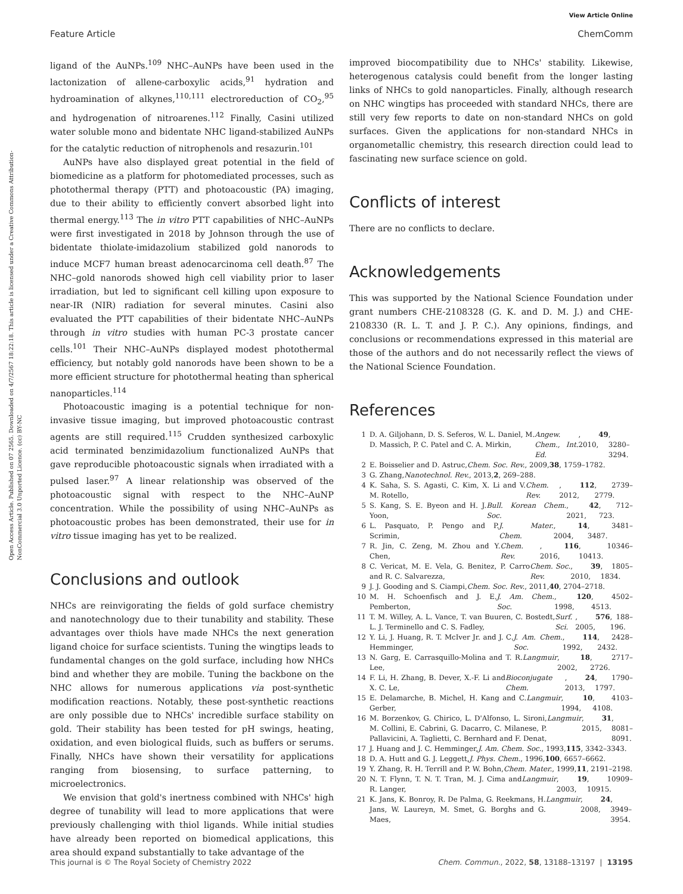View Article Online
Feature Article ChemComm
Open Access Article. Published on 07 2565. Downloaded on 4/7/2567 18:22:18. This article is licensed under a Creative Commons Attribution-NonCommercial 3.0 Unported Licence. (cc) BY-NC
ligand of the AuNPs.<sup>109</sup> NHC–AuNPs have been used in the lactonization of allene-carboxylic acids,<sup>91</sup> hydration and hydroamination of alkynes,<sup>110,111</sup> electroreduction of CO<sub>2</sub>,<sup>95</sup> and hydrogenation of nitroarenes.<sup>112</sup> Finally, Casini utilized water soluble mono and bidentate NHC ligand-stabilized AuNPs for the catalytic reduction of nitrophenols and resazurin.<sup>101</sup>
AuNPs have also displayed great potential in the field of biomedicine as a platform for photomediated processes, such as photothermal therapy (PTT) and photoacoustic (PA) imaging, due to their ability to efficiently convert absorbed light into thermal energy.<sup>113</sup> The in vitro PTT capabilities of NHC–AuNPs were first investigated in 2018 by Johnson through the use of bidentate thiolate-imidazolium stabilized gold nanorods to induce MCF7 human breast adenocarcinoma cell death.<sup>87</sup> The NHC–gold nanorods showed high cell viability prior to laser irradiation, but led to significant cell killing upon exposure to near-IR (NIR) radiation for several minutes. Casini also evaluated the PTT capabilities of their bidentate NHC–AuNPs through in vitro studies with human PC-3 prostate cancer cells.<sup>101</sup> Their NHC–AuNPs displayed modest photothermal efficiency, but notably gold nanorods have been shown to be a more efficient structure for photothermal heating than spherical nanoparticles.<sup>114</sup>
Photoacoustic imaging is a potential technique for non-invasive tissue imaging, but improved photoacoustic contrast agents are still required.<sup>115</sup> Crudden synthesized carboxylic acid terminated benzimidazolium functionalized AuNPs that gave reproducible photoacoustic signals when irradiated with a pulsed laser.<sup>97</sup> A linear relationship was observed of the photoacoustic signal with respect to the NHC–AuNP concentration. While the possibility of using NHC–AuNPs as photoacoustic probes has been demonstrated, their use for in vitro tissue imaging has yet to be realized.
Conclusions and outlook
NHCs are reinvigorating the fields of gold surface chemistry and nanotechnology due to their tunability and stability. These advantages over thiols have made NHCs the next generation ligand choice for surface scientists. Tuning the wingtips leads to fundamental changes on the gold surface, including how NHCs bind and whether they are mobile. Tuning the backbone on the NHC allows for numerous applications via post-synthetic modification reactions. Notably, these post-synthetic reactions are only possible due to NHCs' incredible surface stability on gold. Their stability has been tested for pH swings, heating, oxidation, and even biological fluids, such as buffers or serums. Finally, NHCs have shown their versatility for applications ranging from biosensing, to surface patterning, to microelectronics.
We envision that gold's inertness combined with NHCs' high degree of tunability will lead to more applications that were previously challenging with thiol ligands. While initial studies have already been reported on biomedical applications, this area should expand substantially to take advantage of the
improved biocompatibility due to NHCs' stability. Likewise, heterogenous catalysis could benefit from the longer lasting links of NHCs to gold nanoparticles. Finally, although research on NHC wingtips has proceeded with standard NHCs, there are still very few reports to date on non-standard NHCs on gold surfaces. Given the applications for non-standard NHCs in organometallic chemistry, this research direction could lead to fascinating new surface science on gold.
Conflicts of interest
There are no conflicts to declare.
Acknowledgements
This was supported by the National Science Foundation under grant numbers CHE-2108328 (G. K. and D. M. J.) and CHE-2108330 (R. L. T. and J. P. C.). Any opinions, findings, and conclusions or recommendations expressed in this material are those of the authors and do not necessarily reflect the views of the National Science Foundation.
References
1 D. A. Giljohann, D. S. Seferos, W. L. Daniel, M. D. Massich, P. C. Patel and C. A. Mirkin, Angew. Chem., Int. Ed., 2010, 49, 3280–3294.
2 E. Boisselier and D. Astruc, Chem. Soc. Rev., 2009, 38, 1759–1782.
3 G. Zhang, Nanotechnol. Rev., 2013, 2, 269–288.
4 K. Saha, S. S. Agasti, C. Kim, X. Li and V. M. Rotello, Chem. Rev., 2012, 112, 2739–2779.
5 S. Kang, S. E. Byeon and H. J. Yoon, Bull. Korean Chem. Soc., 2021, 42, 712–723.
6 L. Pasquato, P. Pengo and P. Scrimin, J. Mater. Chem., 2004, 14, 3481–3487.
7 R. Jin, C. Zeng, M. Zhou and Y. Chen, Chem. Rev., 2016, 116, 10346–10413.
8 C. Vericat, M. E. Vela, G. Benitez, P. Carro and R. C. Salvarezza, Chem. Soc. Rev., 2010, 39, 1805–1834.
9 J. J. Gooding and S. Ciampi, Chem. Soc. Rev., 2011, 40, 2704–2718.
10 M. H. Schoenfisch and J. E. Pemberton, J. Am. Chem. Soc., 1998, 120, 4502–4513.
11 T. M. Willey, A. L. Vance, T. van Buuren, C. Bostedt, L. J. Terminello and C. S. Fadley, Surf. Sci., 2005, 576, 188–196.
12 Y. Li, J. Huang, R. T. McIver Jr. and J. C. Hemminger, J. Am. Chem. Soc., 1992, 114, 2428–2432.
13 N. Garg, E. Carrasquillo-Molina and T. R. Lee, Langmuir, 2002, 18, 2717–2726.
14 F. Li, H. Zhang, B. Dever, X.-F. Li and X. C. Le, Bioconjugate Chem., 2013, 24, 1790–1797.
15 E. Delamarche, B. Michel, H. Kang and C. Gerber, Langmuir, 1994, 10, 4103–4108.
16 M. Borzenkov, G. Chirico, L. D'Alfonso, L. Sironi, M. Collini, E. Cabrini, G. Dacarro, C. Milanese, P. Pallavicini, A. Taglietti, C. Bernhard and F. Denat, Langmuir, 2015, 31, 8081–8091.
17 J. Huang and J. C. Hemminger, J. Am. Chem. Soc., 1993, 115, 3342–3343.
18 D. A. Hutt and G. J. Leggett, J. Phys. Chem., 1996, 100, 6657–6662.
19 Y. Zhang, R. H. Terrill and P. W. Bohn, Chem. Mater., 1999, 11, 2191–2198.
20 N. T. Flynn, T. N. T. Tran, M. J. Cima and R. Langer, Langmuir, 2003, 19, 10909–10915.
21 K. Jans, K. Bonroy, R. De Palma, G. Reekmans, H. Jans, W. Laureyn, M. Smet, G. Borghs and G. Maes, Langmuir, 2008, 24, 3949–3954.
This journal is © The Royal Society of Chemistry 2022 Chem. Commun., 2022, 58, 13188–13197 | 13195